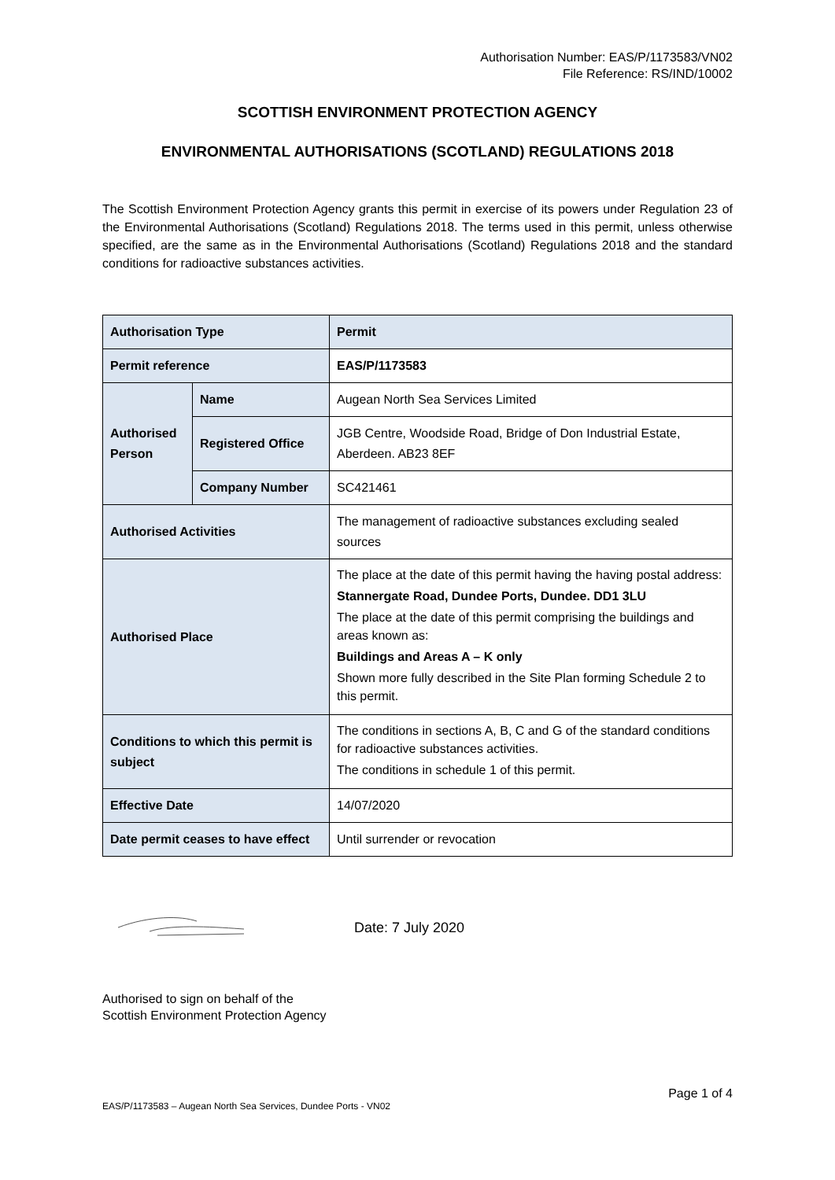Authorisation Number: EAS/P/1173583/VN02
File Reference: RS/IND/10002
SCOTTISH ENVIRONMENT PROTECTION AGENCY
ENVIRONMENTAL AUTHORISATIONS (SCOTLAND) REGULATIONS 2018
The Scottish Environment Protection Agency grants this permit in exercise of its powers under Regulation 23 of the Environmental Authorisations (Scotland) Regulations 2018. The terms used in this permit, unless otherwise specified, are the same as in the Environmental Authorisations (Scotland) Regulations 2018 and the standard conditions for radioactive substances activities.
| Authorisation Type | | Permit |
| Permit reference | | EAS/P/1173583 |
| Authorised Person | Name | Augean North Sea Services Limited |
| | Registered Office | JGB Centre, Woodside Road, Bridge of Don Industrial Estate, Aberdeen. AB23 8EF |
| | Company Number | SC421461 |
| Authorised Activities | | The management of radioactive substances excluding sealed sources |
| Authorised Place | | The place at the date of this permit having the having postal address: Stannergate Road, Dundee Ports, Dundee. DD1 3LU The place at the date of this permit comprising the buildings and areas known as: Buildings and Areas A – K only Shown more fully described in the Site Plan forming Schedule 2 to this permit. |
| Conditions to which this permit is subject | | The conditions in sections A, B, C and G of the standard conditions for radioactive substances activities. The conditions in schedule 1 of this permit. |
| Effective Date | | 14/07/2020 |
| Date permit ceases to have effect | | Until surrender or revocation |
Date: 7 July 2020
Authorised to sign on behalf of the
Scottish Environment Protection Agency
Page 1 of 4
EAS/P/1173583 – Augean North Sea Services, Dundee Ports - VN02